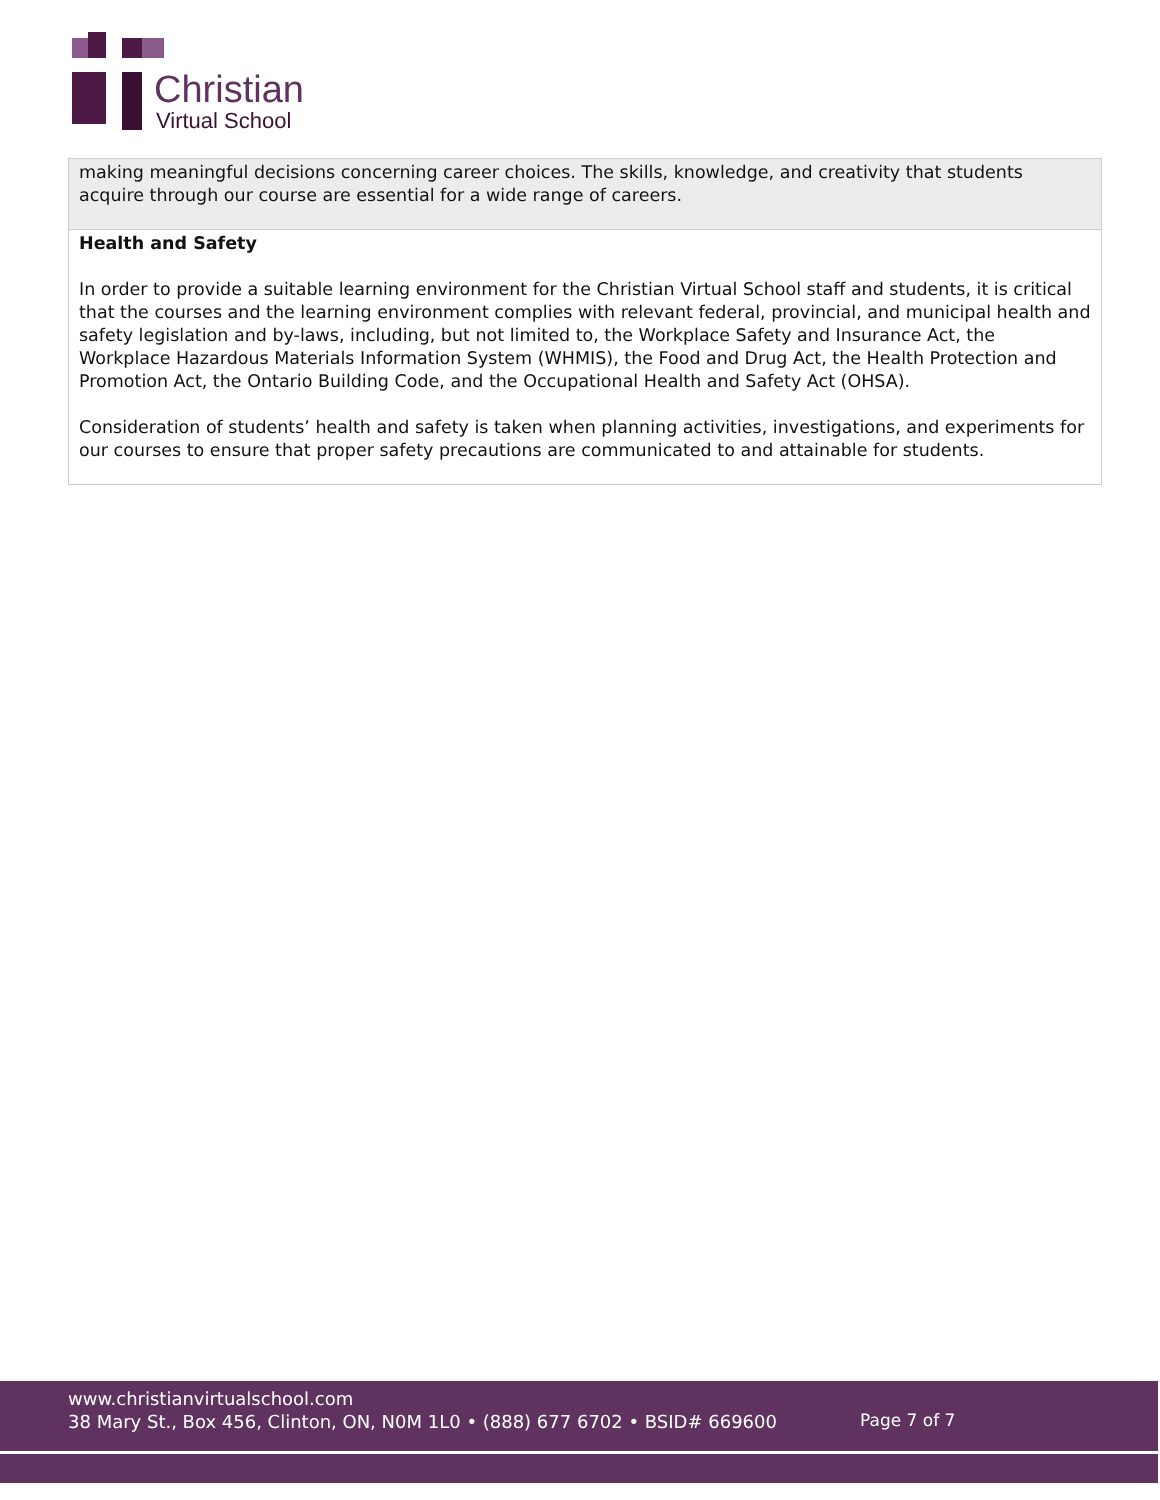Christian
Virtual School
| making meaningful decisions concerning career choices. The skills, knowledge, and creativity that students acquire through our course are essential for a wide range of careers. |
| Health and Safety In order to provide a suitable learning environment for the Christian Virtual School staff and students, it is critical that the courses and the learning environment complies with relevant federal, provincial, and municipal health and safety legislation and by-laws, including, but not limited to, the Workplace Safety and Insurance Act, the Workplace Hazardous Materials Information System (WHMIS), the Food and Drug Act, the Health Protection and Promotion Act, the Ontario Building Code, and the Occupational Health and Safety Act (OHSA). Consideration of students’ health and safety is taken when planning activities, investigations, and experiments for our courses to ensure that proper safety precautions are communicated to and attainable for students. |
www.christianvirtualschool.com
38 Mary St., Box 456, Clinton, ON, N0M 1L0 • (888) 677 6702 • BSID# 669600
Page 7 of 7